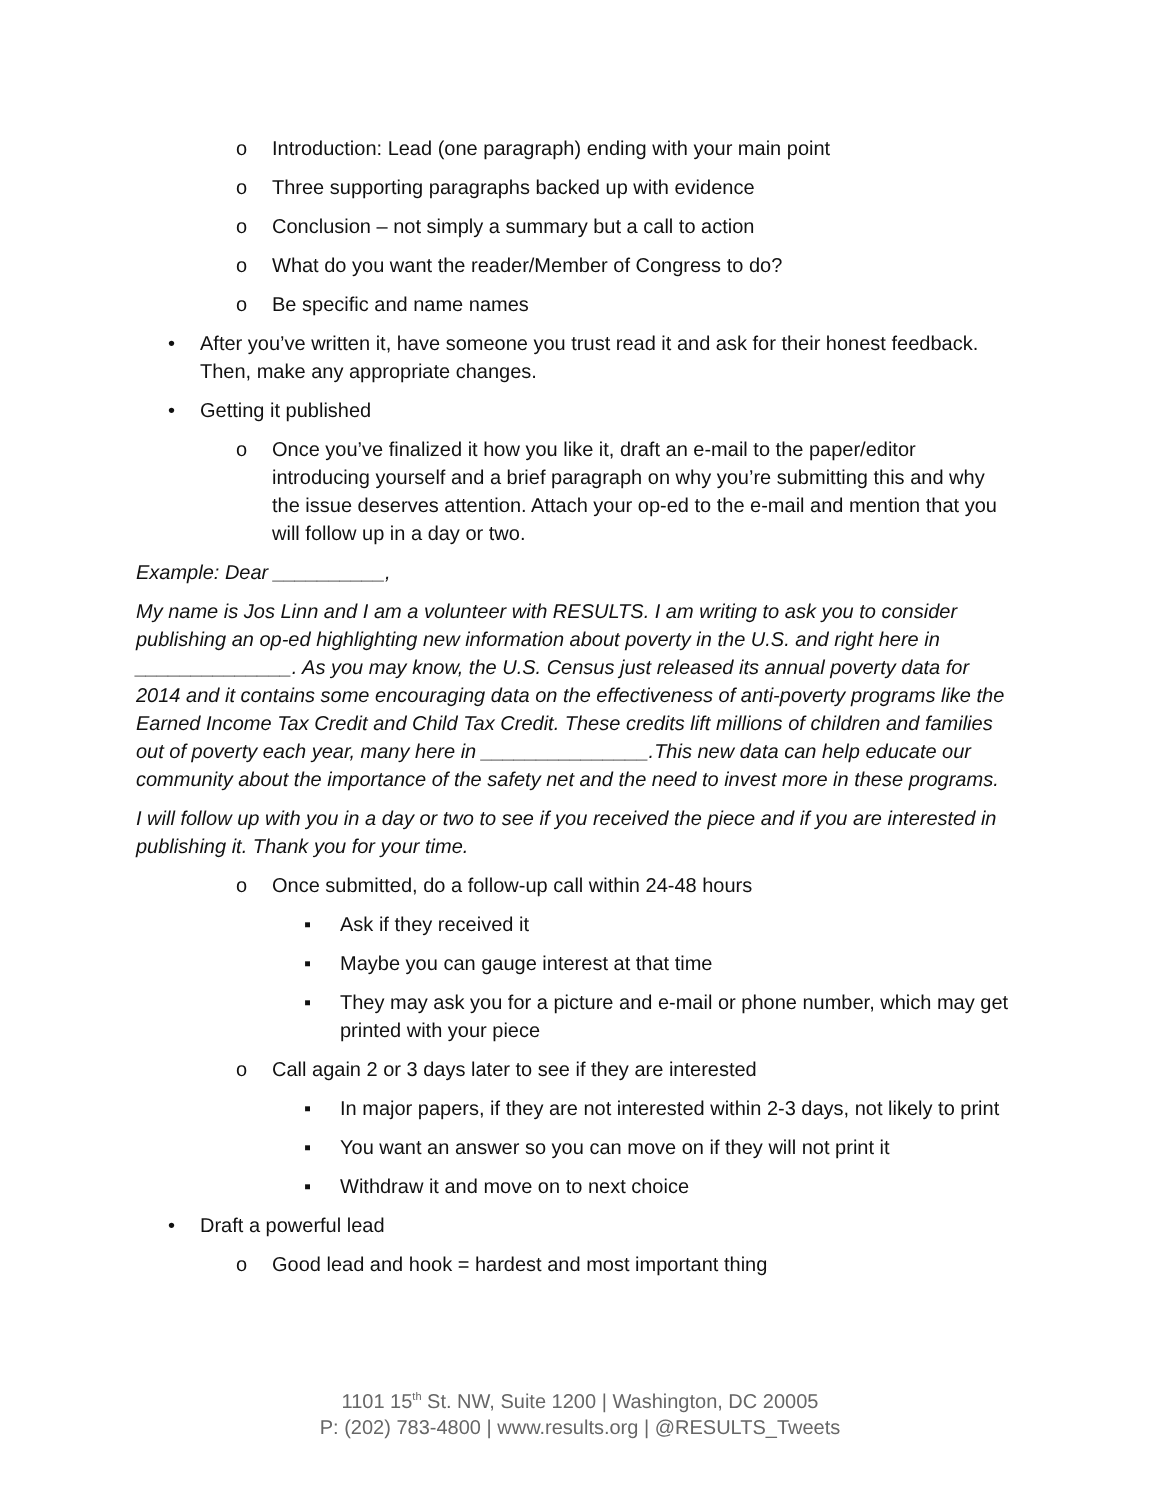o Introduction: Lead (one paragraph) ending with your main point
o Three supporting paragraphs backed up with evidence
o Conclusion – not simply a summary but a call to action
o What do you want the reader/Member of Congress to do?
o Be specific and name names
• After you’ve written it, have someone you trust read it and ask for their honest feedback. Then, make any appropriate changes.
• Getting it published
o Once you’ve finalized it how you like it, draft an e-mail to the paper/editor introducing yourself and a brief paragraph on why you’re submitting this and why the issue deserves attention. Attach your op-ed to the e-mail and mention that you will follow up in a day or two.
Example: Dear __________,
My name is Jos Linn and I am a volunteer with RESULTS. I am writing to ask you to consider publishing an op-ed highlighting new information about poverty in the U.S. and right here in ______________. As you may know, the U.S. Census just released its annual poverty data for 2014 and it contains some encouraging data on the effectiveness of anti-poverty programs like the Earned Income Tax Credit and Child Tax Credit. These credits lift millions of children and families out of poverty each year, many here in _______________.This new data can help educate our community about the importance of the safety net and the need to invest more in these programs.
I will follow up with you in a day or two to see if you received the piece and if you are interested in publishing it. Thank you for your time.
o Once submitted, do a follow-up call within 24-48 hours
▪ Ask if they received it
▪ Maybe you can gauge interest at that time
▪ They may ask you for a picture and e-mail or phone number, which may get printed with your piece
o Call again 2 or 3 days later to see if they are interested
▪ In major papers, if they are not interested within 2-3 days, not likely to print
▪ You want an answer so you can move on if they will not print it
▪ Withdraw it and move on to next choice
• Draft a powerful lead
o Good lead and hook = hardest and most important thing
1101 15<sup>th</sup> St. NW, Suite 1200 | Washington, DC 20005
P: (202) 783-4800 | www.results.org | @RESULTS_Tweets